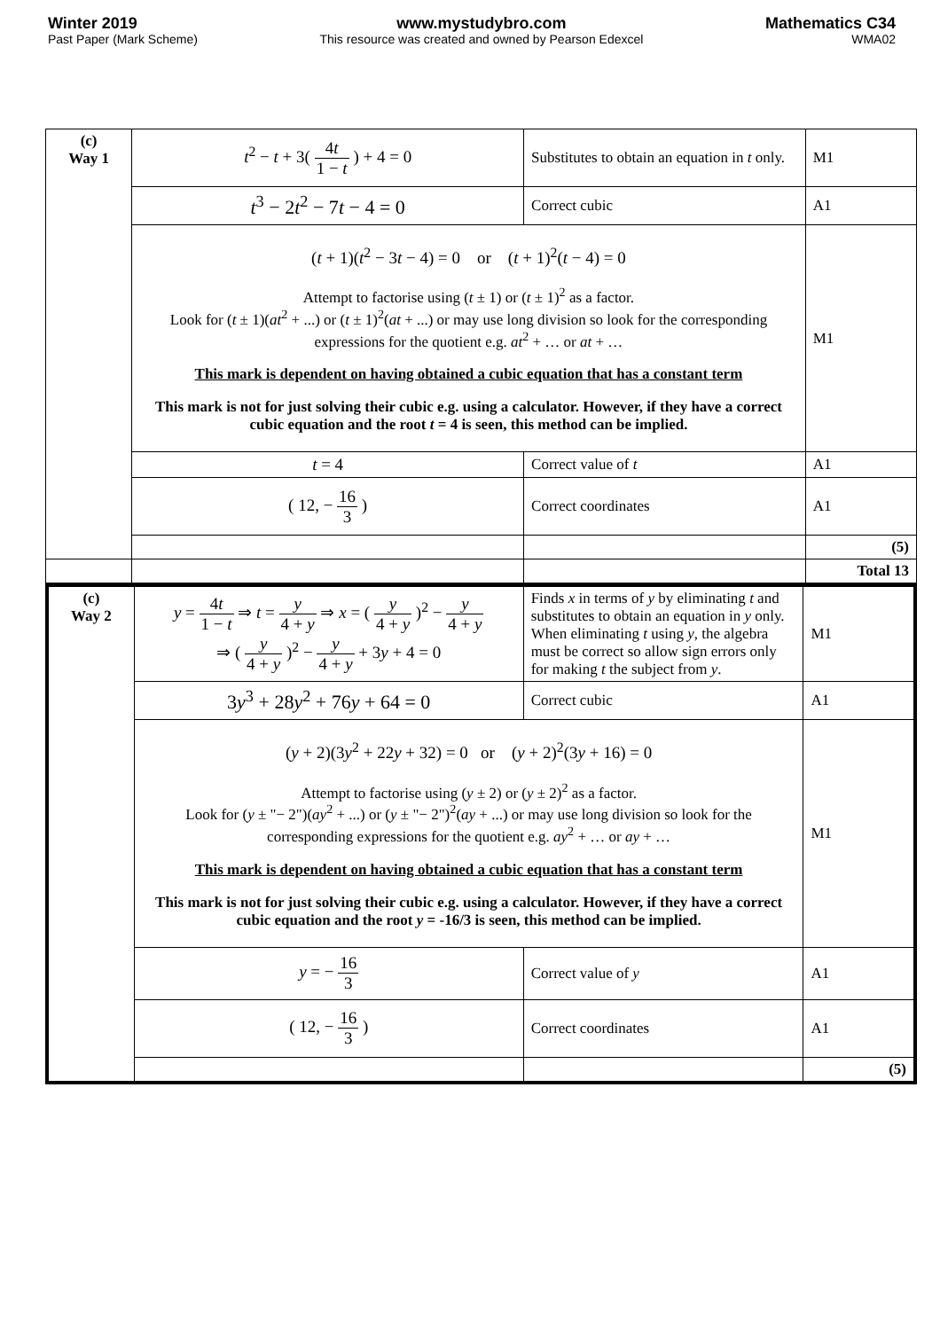Winter 2019
Past Paper (Mark Scheme)
www.mystudybro.com
This resource was created and owned by Pearson Edexcel
Mathematics C34
WMA02
| (c) Way 1 | t<sup>2</sup> − t + 3( 4 t 1 − t ) + 4 = 0 | Substitutes to obtain an equation in t only. | M1 |
| | t<sup>3</sup> − 2 t<sup>2</sup> − 7 t − 4 = 0 | Correct cubic | A1 |
| | ( t + 1)( t<sup>2</sup> − 3 t − 4) = 0 or ( t + 1)<sup>2</sup>( t − 4) = 0 Attempt to factorise using ( t ± 1) or ( t ± 1)<sup>2</sup> as a factor. Look for ( t ± 1)( at<sup>2</sup> + ...) or ( t ± 1)<sup>2</sup>( at + ...) or may use long division so look for the corresponding expressions for the quotient e.g. at<sup>2</sup> + … or at + … This mark is dependent on having obtained a cubic equation that has a constant term This mark is not for just solving their cubic e.g. using a calculator. However, if they have a correct cubic equation and the root t = 4 is seen, this method can be implied. | | M1 |
| | t = 4 | Correct value of t | A1 |
| | ( 12, − 16 3 ) | Correct coordinates | A1 |
| | | | (5) |
| | | | Total 13 |
| (c) Way 2 | y = 4 t 1 − t ⇒ t = y 4 + y ⇒ x = ( y 4 + y )<sup>2</sup> − y 4 + y ⇒ ( y 4 + y )<sup>2</sup> − y 4 + y + 3 y + 4 = 0 | Finds x in terms of y by eliminating t and substitutes to obtain an equation in y only. When eliminating t using y , the algebra must be correct so allow sign errors only for making t the subject from y . | M1 |
| | 3 y<sup>3</sup> + 28 y<sup>2</sup> + 76 y + 64 = 0 | Correct cubic | A1 |
| | ( y + 2)(3 y<sup>2</sup> + 22 y + 32) = 0 or ( y + 2)<sup>2</sup>(3 y + 16) = 0 Attempt to factorise using ( y ± 2) or ( y ± 2)<sup>2</sup> as a factor. Look for ( y ± "− 2")( ay<sup>2</sup> + ...) or ( y ± "− 2")<sup>2</sup>( ay + ...) or may use long division so look for the corresponding expressions for the quotient e.g. ay<sup>2</sup> + … or ay + … This mark is dependent on having obtained a cubic equation that has a constant term This mark is not for just solving their cubic e.g. using a calculator. However, if they have a correct cubic equation and the root y = -16/3 is seen, this method can be implied. | | M1 |
| | y = − 16 3 | Correct value of y | A1 |
| | ( 12, − 16 3 ) | Correct coordinates | A1 |
| | | | (5) |